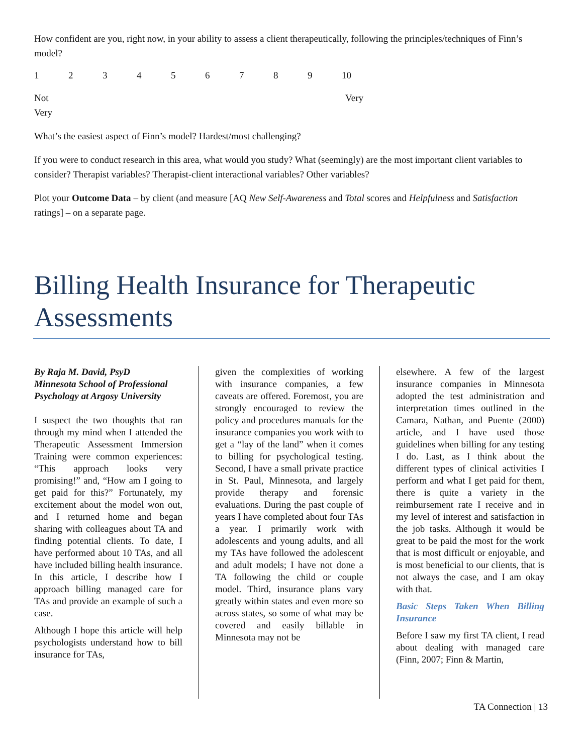How confident are you, right now, in your ability to assess a client therapeutically, following the principles/techniques of Finn’s model?
123456789 10
Not
Very Very
What’s the easiest aspect of Finn’s model? Hardest/most challenging?
If you were to conduct research in this area, what would you study? What (seemingly) are the most important client variables to consider? Therapist variables? Therapist-client interactional variables? Other variables?
Plot your Outcome Data – by client (and measure [AQ New Self-Awareness and Total scores and Helpfulness and Satisfaction ratings] – on a separate page.
Billing Health Insurance for Therapeutic Assessments
By Raja M. David, PsyD
Minnesota School of Professional Psychology at Argosy University
I suspect the two thoughts that ran through my mind when I attended the Therapeutic Assessment Immersion Training were common experiences: “This approach looks very promising!” and, “How am I going to get paid for this?” Fortunately, my excitement about the model won out, and I returned home and began sharing with colleagues about TA and finding potential clients. To date, I have performed about 10 TAs, and all have included billing health insurance. In this article, I describe how I approach billing managed care for TAs and provide an example of such a case.
Although I hope this article will help psychologists understand how to bill insurance for TAs,
given the complexities of working with insurance companies, a few caveats are offered. Foremost, you are strongly encouraged to review the policy and procedures manuals for the insurance companies you work with to get a “lay of the land” when it comes to billing for psychological testing. Second, I have a small private practice in St. Paul, Minnesota, and largely provide therapy and forensic evaluations. During the past couple of years I have completed about four TAs a year. I primarily work with adolescents and young adults, and all my TAs have followed the adolescent and adult models; I have not done a TA following the child or couple model. Third, insurance plans vary greatly within states and even more so across states, so some of what may be covered and easily billable in Minnesota may not be
elsewhere. A few of the largest insurance companies in Minnesota adopted the test administration and interpretation times outlined in the Camara, Nathan, and Puente (2000) article, and I have used those guidelines when billing for any testing I do. Last, as I think about the different types of clinical activities I perform and what I get paid for them, there is quite a variety in the reimbursement rate I receive and in my level of interest and satisfaction in the job tasks. Although it would be great to be paid the most for the work that is most difficult or enjoyable, and is most beneficial to our clients, that is not always the case, and I am okay with that.
Basic Steps Taken When Billing Insurance
Before I saw my first TA client, I read about dealing with managed care (Finn, 2007; Finn & Martin,
TA Connection | 13